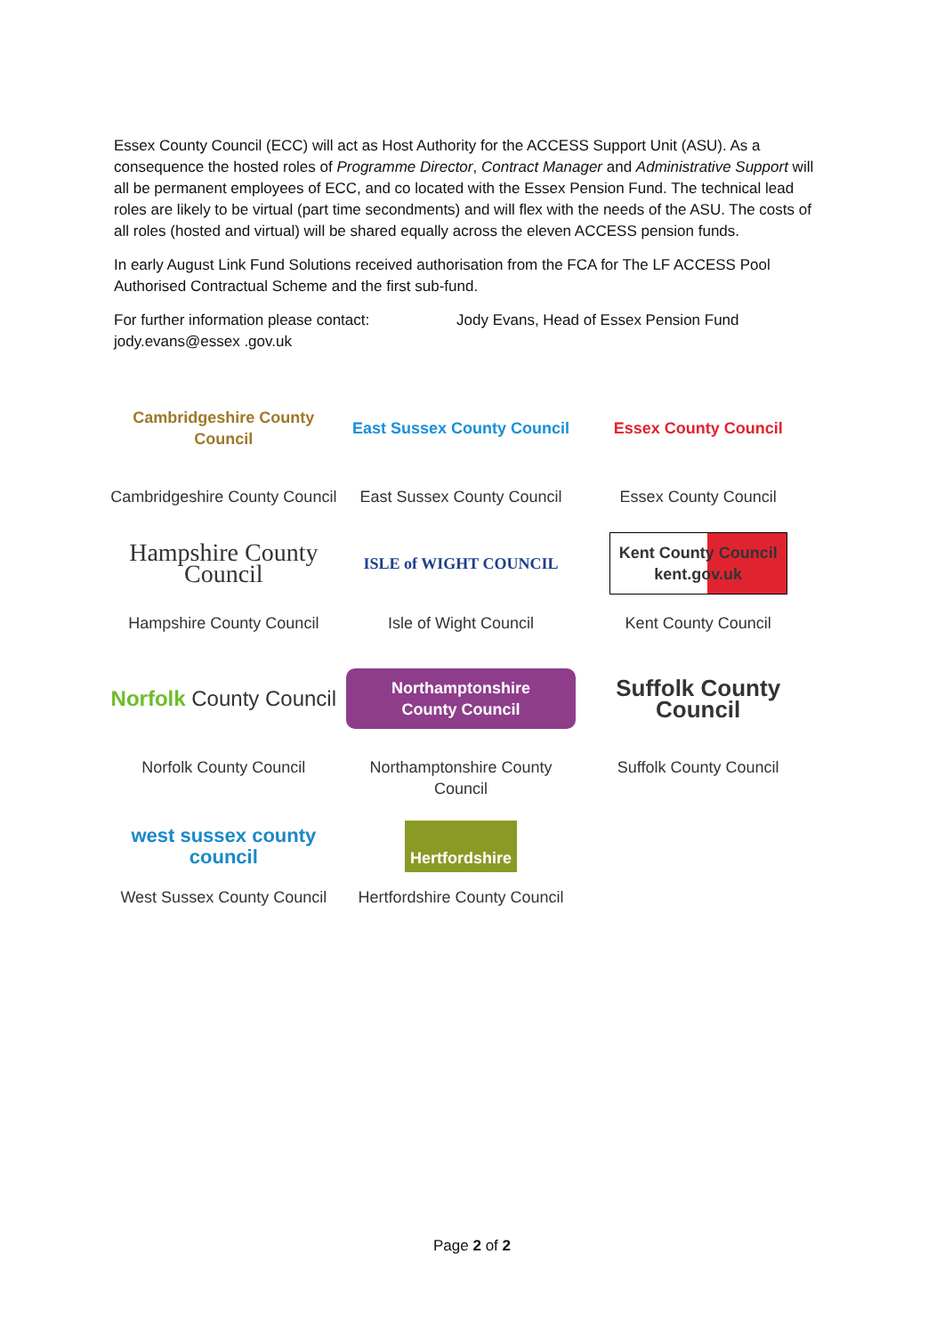Essex County Council (ECC) will act as Host Authority for the ACCESS Support Unit (ASU). As a consequence the hosted roles of Programme Director, Contract Manager and Administrative Support will all be permanent employees of ECC, and co located with the Essex Pension Fund. The technical lead roles are likely to be virtual (part time secondments) and will flex with the needs of the ASU. The costs of all roles (hosted and virtual) will be shared equally across the eleven ACCESS pension funds.
In early August Link Fund Solutions received authorisation from the FCA for The LF ACCESS Pool Authorised Contractual Scheme and the first sub-fund.
For further information please contact: Jody Evans, Head of Essex Pension Fund
jody.evans@essex .gov.uk
| Cambridgeshire County Council Cambridgeshire County Council | East Sussex County Council East Sussex County Council | Essex County Council Essex County Council |
| Hampshire County Council Hampshire County Council | ISLE of WIGHT COUNCIL Isle of Wight Council | Kent County Council kent.gov.uk Kent County Council |
| Norfolk County Council Norfolk County Council | Northamptonshire County Council Northamptonshire County Council | Suffolk County Council Suffolk County Council |
| west sussex county council West Sussex County Council | Hertfordshire Hertfordshire County Council | |
Page 2 of 2